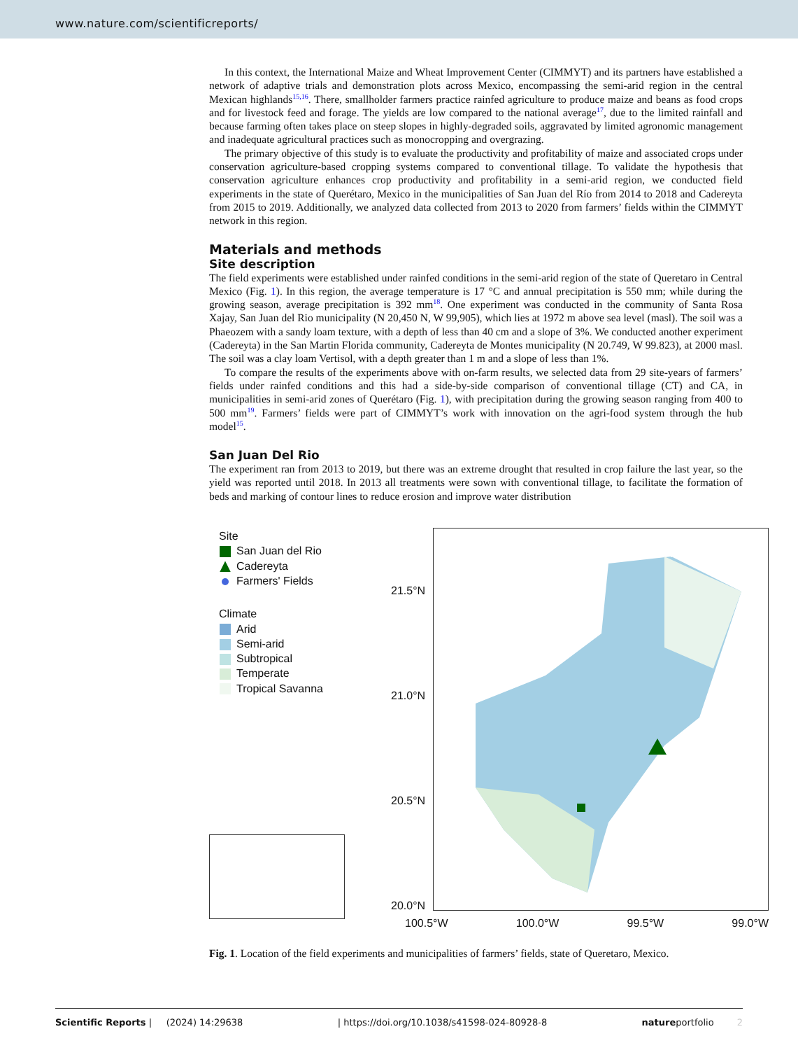www.nature.com/scientificreports/
In this context, the International Maize and Wheat Improvement Center (CIMMYT) and its partners have established a network of adaptive trials and demonstration plots across Mexico, encompassing the semi-arid region in the central Mexican highlands<sup>15,16</sup>. There, smallholder farmers practice rainfed agriculture to produce maize and beans as food crops and for livestock feed and forage. The yields are low compared to the national average<sup>17</sup>, due to the limited rainfall and because farming often takes place on steep slopes in highly-degraded soils, aggravated by limited agronomic management and inadequate agricultural practices such as monocropping and overgrazing.
The primary objective of this study is to evaluate the productivity and profitability of maize and associated crops under conservation agriculture-based cropping systems compared to conventional tillage. To validate the hypothesis that conservation agriculture enhances crop productivity and profitability in a semi-arid region, we conducted field experiments in the state of Querétaro, Mexico in the municipalities of San Juan del Río from 2014 to 2018 and Cadereyta from 2015 to 2019. Additionally, we analyzed data collected from 2013 to 2020 from farmers’ fields within the CIMMYT network in this region.
Materials and methods
Site description
The field experiments were established under rainfed conditions in the semi-arid region of the state of Queretaro in Central Mexico (Fig. 1). In this region, the average temperature is 17 °C and annual precipitation is 550 mm; while during the growing season, average precipitation is 392 mm<sup>18</sup>. One experiment was conducted in the community of Santa Rosa Xajay, San Juan del Rio municipality (N 20,450 N, W 99,905), which lies at 1972 m above sea level (masl). The soil was a Phaeozem with a sandy loam texture, with a depth of less than 40 cm and a slope of 3%. We conducted another experiment (Cadereyta) in the San Martin Florida community, Cadereyta de Montes municipality (N 20.749, W 99.823), at 2000 masl. The soil was a clay loam Vertisol, with a depth greater than 1 m and a slope of less than 1%.
To compare the results of the experiments above with on-farm results, we selected data from 29 site-years of farmers’ fields under rainfed conditions and this had a side-by-side comparison of conventional tillage (CT) and CA, in municipalities in semi-arid zones of Querétaro (Fig. 1), with precipitation during the growing season ranging from 400 to 500 mm<sup>19</sup>. Farmers’ fields were part of CIMMYT’s work with innovation on the agri-food system through the hub model<sup>15</sup>.
San Juan Del Rio
The experiment ran from 2013 to 2019, but there was an extreme drought that resulted in crop failure the last year, so the yield was reported until 2018. In 2013 all treatments were sown with conventional tillage, to facilitate the formation of beds and marking of contour lines to reduce erosion and improve water distribution
Site
San Juan del Rio
Cadereyta
Farmers' Fields
Climate
Arid
Semi-arid
Subtropical
Temperate
Tropical Savanna
21.5°N
21.0°N
20.5°N
20.0°N
100.5°W 100.0°W 99.5°W 99.0°W
Fig. 1. Location of the field experiments and municipalities of farmers’ fields, state of Queretaro, Mexico.
Scientific Reports | (2024) 14:29638 | https://doi.org/10.1038/s41598-024-80928-8 natureportfolio 2